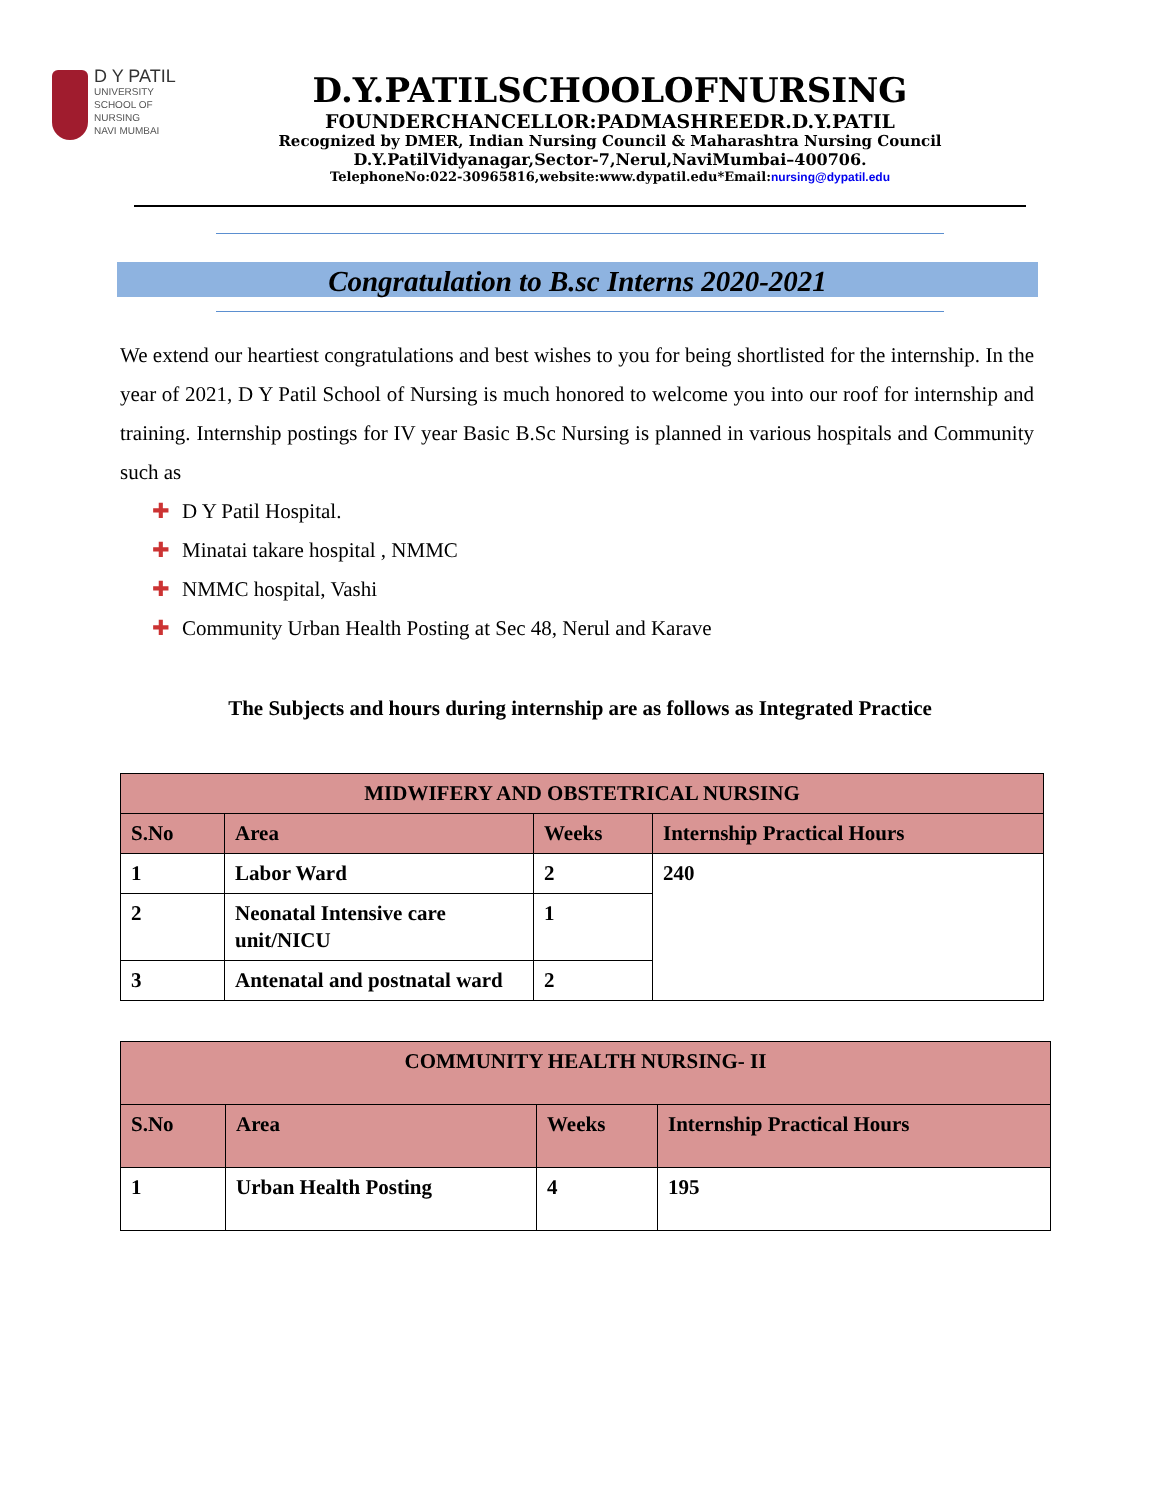D Y PATIL
UNIVERSITY
SCHOOL OF
NURSING
NAVI MUMBAI
D.Y.PATILSCHOOLOFNURSING
FOUNDERCHANCELLOR:PADMASHREEDR.D.Y.PATIL
Recognized by DMER, Indian Nursing Council & Maharashtra Nursing Council
D.Y.PatilVidyanagar,Sector-7,Nerul,NaviMumbai–400706.
TelephoneNo:022-30965816,website:www.dypatil.edu*Email:nursing@dypatil.edu
Congratulation to B.sc Interns 2020-2021
We extend our heartiest congratulations and best wishes to you for being shortlisted for the internship. In the year of 2021, D Y Patil School of Nursing is much honored to welcome you into our roof for internship and training. Internship postings for IV year Basic B.Sc Nursing is planned in various hospitals and Community such as
✚ D Y Patil Hospital.
✚ Minatai takare hospital , NMMC
✚ NMMC hospital, Vashi
✚ Community Urban Health Posting at Sec 48, Nerul and Karave
The Subjects and hours during internship are as follows as Integrated Practice
| MIDWIFERY AND OBSTETRICAL NURSING | | | |
| --- | --- | --- | --- |
| S.No | Area | Weeks | Internship Practical Hours |
| 1 | Labor Ward | 2 | 240 |
| 2 | Neonatal Intensive care unit/NICU | 1 | |
| 3 | Antenatal and postnatal ward | 2 | |
| COMMUNITY HEALTH NURSING- II | | | |
| --- | --- | --- | --- |
| S.No | Area | Weeks | Internship Practical Hours |
| 1 | Urban Health Posting | 4 | 195 |